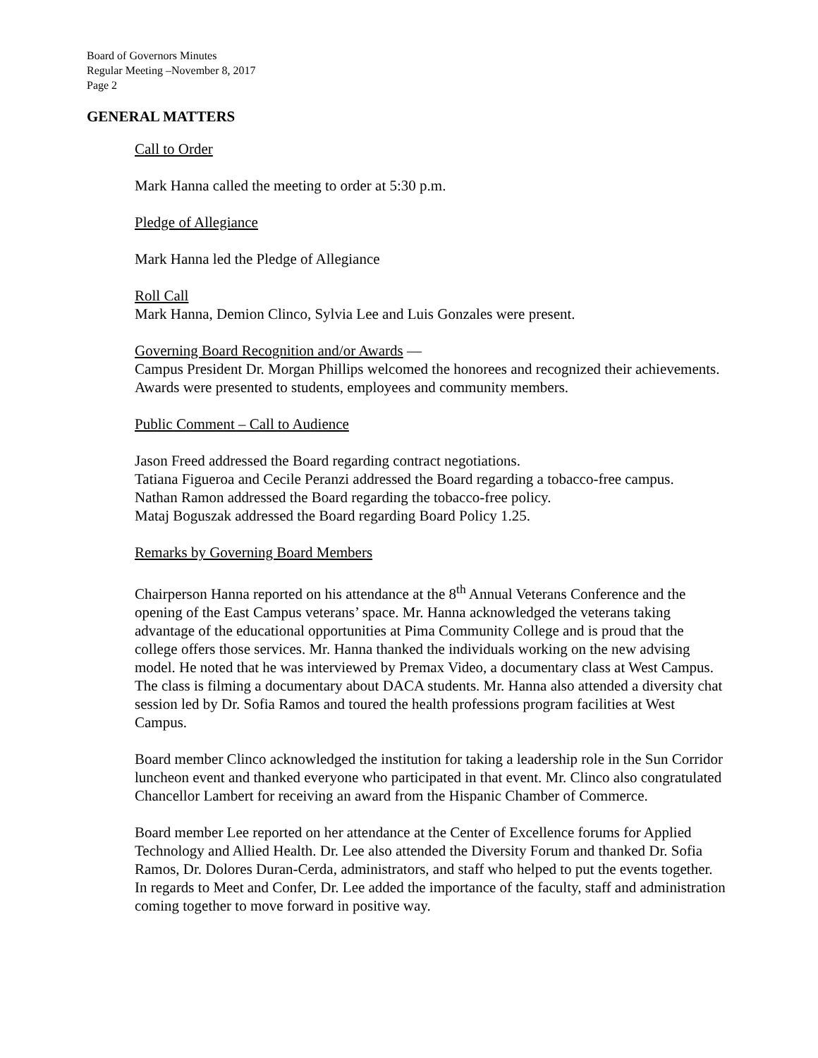Board of Governors Minutes
Regular Meeting –November 8, 2017
Page 2
GENERAL MATTERS
Call to Order
Mark Hanna called the meeting to order at 5:30 p.m.
Pledge of Allegiance
Mark Hanna led the Pledge of Allegiance
Roll Call
Mark Hanna, Demion Clinco, Sylvia Lee and Luis Gonzales were present.
Governing Board Recognition and/or Awards —
Campus President Dr. Morgan Phillips welcomed the honorees and recognized their achievements. Awards were presented to students, employees and community members.
Public Comment – Call to Audience
Jason Freed addressed the Board regarding contract negotiations.
Tatiana Figueroa and Cecile Peranzi addressed the Board regarding a tobacco-free campus.
Nathan Ramon addressed the Board regarding the tobacco-free policy.
Mataj Boguszak addressed the Board regarding Board Policy 1.25.
Remarks by Governing Board Members
Chairperson Hanna reported on his attendance at the 8<sup>th</sup> Annual Veterans Conference and the opening of the East Campus veterans’ space. Mr. Hanna acknowledged the veterans taking advantage of the educational opportunities at Pima Community College and is proud that the college offers those services. Mr. Hanna thanked the individuals working on the new advising model. He noted that he was interviewed by Premax Video, a documentary class at West Campus. The class is filming a documentary about DACA students. Mr. Hanna also attended a diversity chat session led by Dr. Sofia Ramos and toured the health professions program facilities at West Campus.
Board member Clinco acknowledged the institution for taking a leadership role in the Sun Corridor luncheon event and thanked everyone who participated in that event. Mr. Clinco also congratulated Chancellor Lambert for receiving an award from the Hispanic Chamber of Commerce.
Board member Lee reported on her attendance at the Center of Excellence forums for Applied Technology and Allied Health. Dr. Lee also attended the Diversity Forum and thanked Dr. Sofia Ramos, Dr. Dolores Duran-Cerda, administrators, and staff who helped to put the events together. In regards to Meet and Confer, Dr. Lee added the importance of the faculty, staff and administration coming together to move forward in positive way.